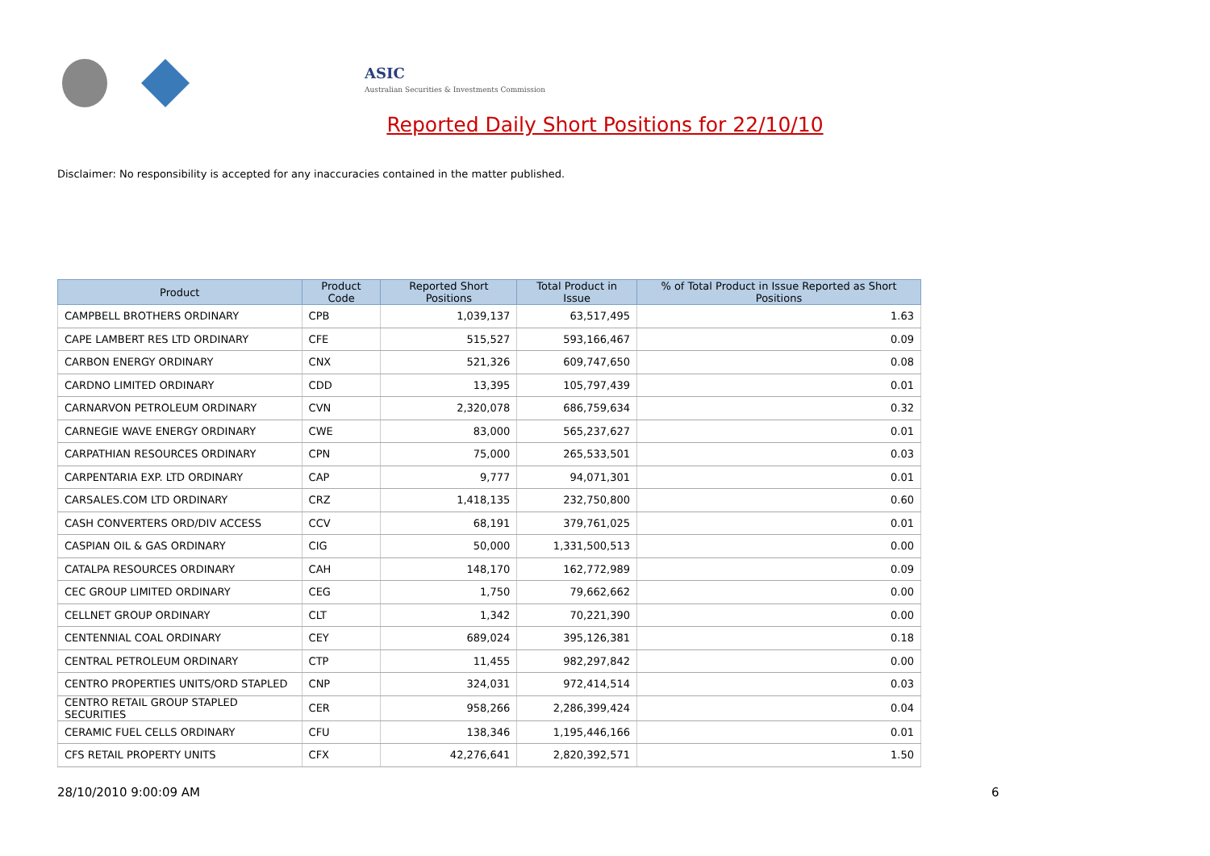ASIC
Australian Securities & Investments Commission
Reported Daily Short Positions for 22/10/10
Disclaimer: No responsibility is accepted for any inaccuracies contained in the matter published.
| Product | Product Code | Reported Short Positions | Total Product in Issue | % of Total Product in Issue Reported as Short Positions |
| --- | --- | --- | --- | --- |
| CAMPBELL BROTHERS ORDINARY | CPB | 1,039,137 | 63,517,495 | 1.63 |
| CAPE LAMBERT RES LTD ORDINARY | CFE | 515,527 | 593,166,467 | 0.09 |
| CARBON ENERGY ORDINARY | CNX | 521,326 | 609,747,650 | 0.08 |
| CARDNO LIMITED ORDINARY | CDD | 13,395 | 105,797,439 | 0.01 |
| CARNARVON PETROLEUM ORDINARY | CVN | 2,320,078 | 686,759,634 | 0.32 |
| CARNEGIE WAVE ENERGY ORDINARY | CWE | 83,000 | 565,237,627 | 0.01 |
| CARPATHIAN RESOURCES ORDINARY | CPN | 75,000 | 265,533,501 | 0.03 |
| CARPENTARIA EXP. LTD ORDINARY | CAP | 9,777 | 94,071,301 | 0.01 |
| CARSALES.COM LTD ORDINARY | CRZ | 1,418,135 | 232,750,800 | 0.60 |
| CASH CONVERTERS ORD/DIV ACCESS | CCV | 68,191 | 379,761,025 | 0.01 |
| CASPIAN OIL & GAS ORDINARY | CIG | 50,000 | 1,331,500,513 | 0.00 |
| CATALPA RESOURCES ORDINARY | CAH | 148,170 | 162,772,989 | 0.09 |
| CEC GROUP LIMITED ORDINARY | CEG | 1,750 | 79,662,662 | 0.00 |
| CELLNET GROUP ORDINARY | CLT | 1,342 | 70,221,390 | 0.00 |
| CENTENNIAL COAL ORDINARY | CEY | 689,024 | 395,126,381 | 0.18 |
| CENTRAL PETROLEUM ORDINARY | CTP | 11,455 | 982,297,842 | 0.00 |
| CENTRO PROPERTIES UNITS/ORD STAPLED | CNP | 324,031 | 972,414,514 | 0.03 |
| CENTRO RETAIL GROUP STAPLED SECURITIES | CER | 958,266 | 2,286,399,424 | 0.04 |
| CERAMIC FUEL CELLS ORDINARY | CFU | 138,346 | 1,195,446,166 | 0.01 |
| CFS RETAIL PROPERTY UNITS | CFX | 42,276,641 | 2,820,392,571 | 1.50 |
28/10/2010 9:00:09 AM 6